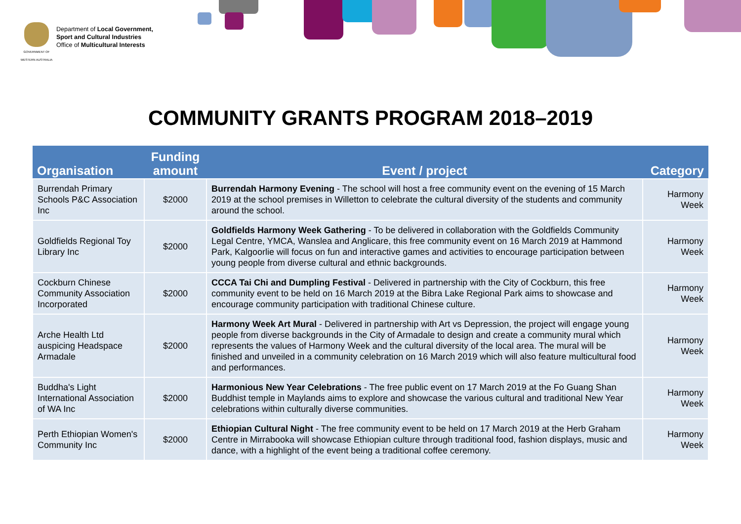GOVERNMENT OF WESTERN AUSTRALIA
Department of Local Government,
Sport and Cultural Industries
Office of Multicultural Interests
COMMUNITY GRANTS PROGRAM 2018–2019
| Organisation | Funding amount | Event / project | Category |
| --- | --- | --- | --- |
| Burrendah Primary Schools P&C Association Inc | $2000 | Burrendah Harmony Evening - The school will host a free community event on the evening of 15 March 2019 at the school premises in Willetton to celebrate the cultural diversity of the students and community around the school. | Harmony Week |
| Goldfields Regional Toy Library Inc | $2000 | Goldfields Harmony Week Gathering - To be delivered in collaboration with the Goldfields Community Legal Centre, YMCA, Wanslea and Anglicare, this free community event on 16 March 2019 at Hammond Park, Kalgoorlie will focus on fun and interactive games and activities to encourage participation between young people from diverse cultural and ethnic backgrounds. | Harmony Week |
| Cockburn Chinese Community Association Incorporated | $2000 | CCCA Tai Chi and Dumpling Festival - Delivered in partnership with the City of Cockburn, this free community event to be held on 16 March 2019 at the Bibra Lake Regional Park aims to showcase and encourage community participation with traditional Chinese culture. | Harmony Week |
| Arche Health Ltd auspicing Headspace Armadale | $2000 | Harmony Week Art Mural - Delivered in partnership with Art vs Depression, the project will engage young people from diverse backgrounds in the City of Armadale to design and create a community mural which represents the values of Harmony Week and the cultural diversity of the local area. The mural will be finished and unveiled in a community celebration on 16 March 2019 which will also feature multicultural food and performances. | Harmony Week |
| Buddha's Light International Association of WA Inc | $2000 | Harmonious New Year Celebrations - The free public event on 17 March 2019 at the Fo Guang Shan Buddhist temple in Maylands aims to explore and showcase the various cultural and traditional New Year celebrations within culturally diverse communities. | Harmony Week |
| Perth Ethiopian Women's Community Inc | $2000 | Ethiopian Cultural Night - The free community event to be held on 17 March 2019 at the Herb Graham Centre in Mirrabooka will showcase Ethiopian culture through traditional food, fashion displays, music and dance, with a highlight of the event being a traditional coffee ceremony. | Harmony Week |